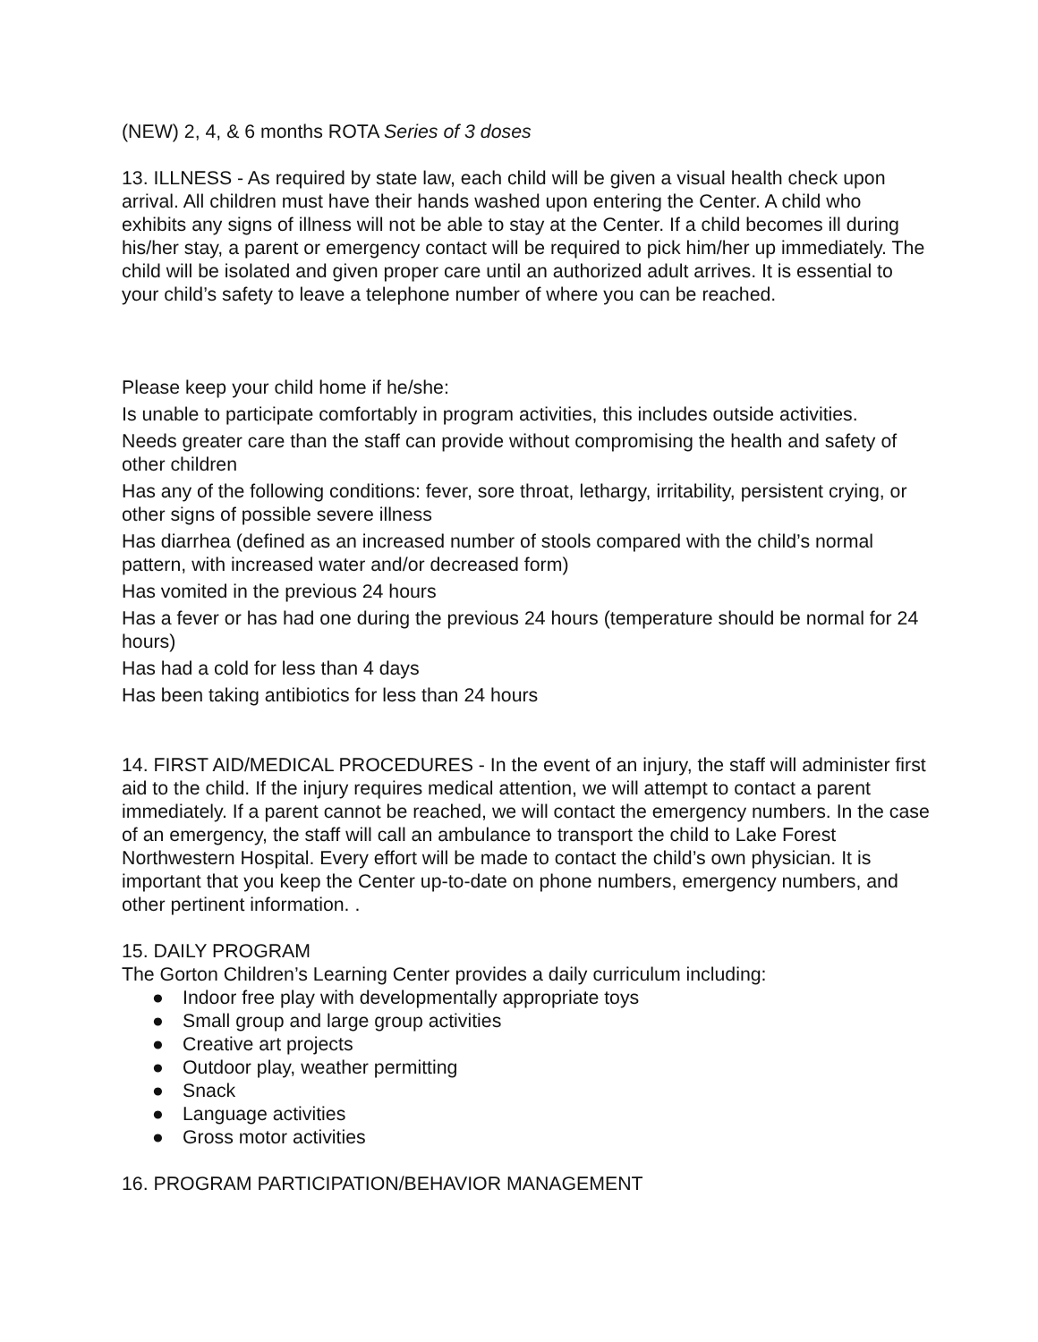(NEW) 2, 4, & 6 months ROTA Series of 3 doses
13. ILLNESS - As required by state law, each child will be given a visual health check upon arrival. All children must have their hands washed upon entering the Center. A child who exhibits any signs of illness will not be able to stay at the Center. If a child becomes ill during his/her stay, a parent or emergency contact will be required to pick him/her up immediately. The child will be isolated and given proper care until an authorized adult arrives. It is essential to your child’s safety to leave a telephone number of where you can be reached.
Please keep your child home if he/she:
Is unable to participate comfortably in program activities, this includes outside activities.
Needs greater care than the staff can provide without compromising the health and safety of other children
Has any of the following conditions: fever, sore throat, lethargy, irritability, persistent crying, or other signs of possible severe illness
Has diarrhea (defined as an increased number of stools compared with the child’s normal pattern, with increased water and/or decreased form)
Has vomited in the previous 24 hours
Has a fever or has had one during the previous 24 hours (temperature should be normal for 24 hours)
Has had a cold for less than 4 days
Has been taking antibiotics for less than 24 hours
14. FIRST AID/MEDICAL PROCEDURES - In the event of an injury, the staff will administer first aid to the child. If the injury requires medical attention, we will attempt to contact a parent immediately. If a parent cannot be reached, we will contact the emergency numbers. In the case of an emergency, the staff will call an ambulance to transport the child to Lake Forest Northwestern Hospital. Every effort will be made to contact the child’s own physician. It is important that you keep the Center up-to-date on phone numbers, emergency numbers, and other pertinent information. .
15. DAILY PROGRAM
The Gorton Children’s Learning Center provides a daily curriculum including:
● Indoor free play with developmentally appropriate toys
● Small group and large group activities
● Creative art projects
● Outdoor play, weather permitting
● Snack
● Language activities
● Gross motor activities
16. PROGRAM PARTICIPATION/BEHAVIOR MANAGEMENT